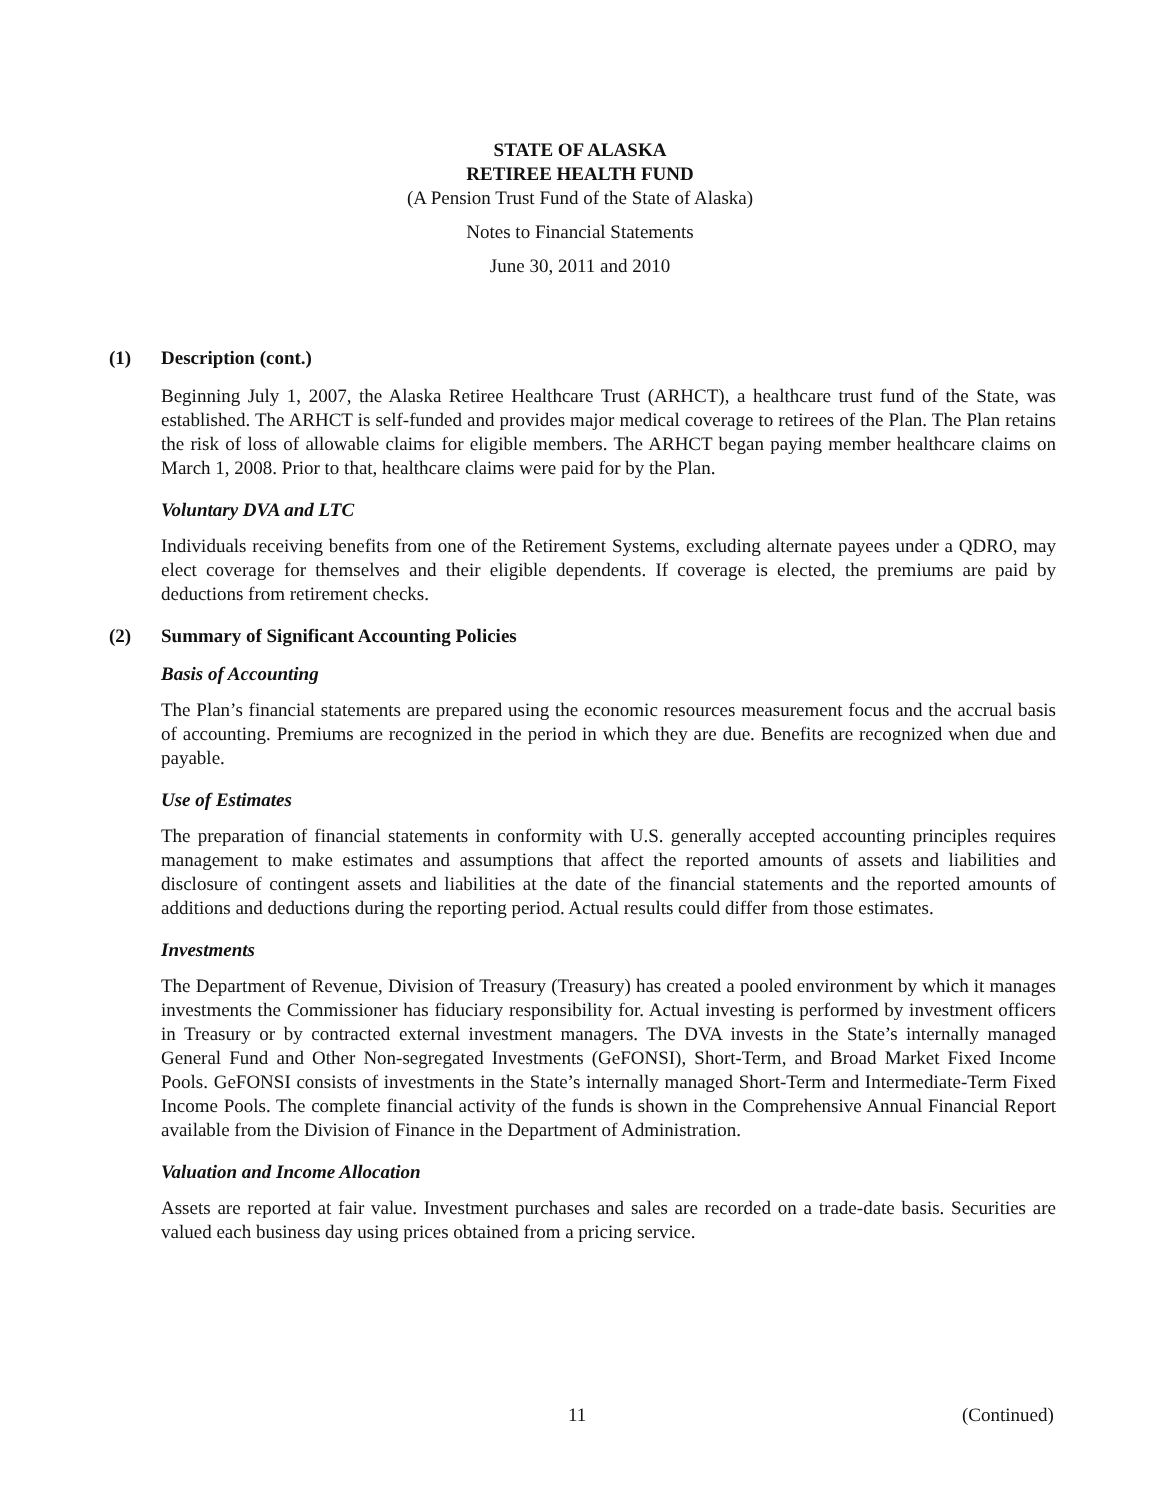STATE OF ALASKA
RETIREE HEALTH FUND
(A Pension Trust Fund of the State of Alaska)
Notes to Financial Statements
June 30, 2011 and 2010
(1) Description (cont.)
Beginning July 1, 2007, the Alaska Retiree Healthcare Trust (ARHCT), a healthcare trust fund of the State, was established. The ARHCT is self-funded and provides major medical coverage to retirees of the Plan. The Plan retains the risk of loss of allowable claims for eligible members. The ARHCT began paying member healthcare claims on March 1, 2008. Prior to that, healthcare claims were paid for by the Plan.
Voluntary DVA and LTC
Individuals receiving benefits from one of the Retirement Systems, excluding alternate payees under a QDRO, may elect coverage for themselves and their eligible dependents. If coverage is elected, the premiums are paid by deductions from retirement checks.
(2) Summary of Significant Accounting Policies
Basis of Accounting
The Plan’s financial statements are prepared using the economic resources measurement focus and the accrual basis of accounting. Premiums are recognized in the period in which they are due. Benefits are recognized when due and payable.
Use of Estimates
The preparation of financial statements in conformity with U.S. generally accepted accounting principles requires management to make estimates and assumptions that affect the reported amounts of assets and liabilities and disclosure of contingent assets and liabilities at the date of the financial statements and the reported amounts of additions and deductions during the reporting period. Actual results could differ from those estimates.
Investments
The Department of Revenue, Division of Treasury (Treasury) has created a pooled environment by which it manages investments the Commissioner has fiduciary responsibility for. Actual investing is performed by investment officers in Treasury or by contracted external investment managers. The DVA invests in the State’s internally managed General Fund and Other Non-segregated Investments (GeFONSI), Short-Term, and Broad Market Fixed Income Pools. GeFONSI consists of investments in the State’s internally managed Short-Term and Intermediate-Term Fixed Income Pools. The complete financial activity of the funds is shown in the Comprehensive Annual Financial Report available from the Division of Finance in the Department of Administration.
Valuation and Income Allocation
Assets are reported at fair value. Investment purchases and sales are recorded on a trade-date basis. Securities are valued each business day using prices obtained from a pricing service.
11 (Continued)